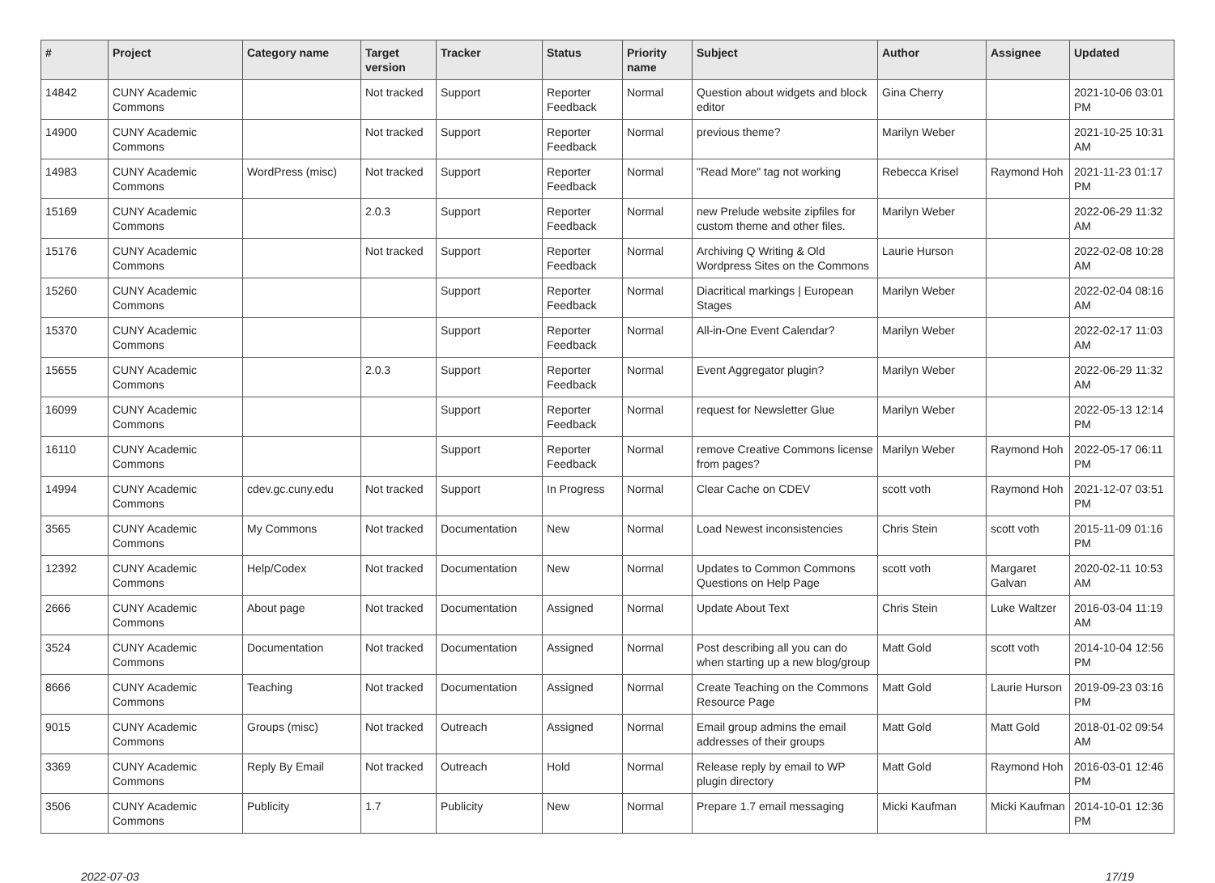| # | Project | Category name | Target version | Tracker | Status | Priority name | Subject | Author | Assignee | Updated |
| --- | --- | --- | --- | --- | --- | --- | --- | --- | --- | --- |
| 14842 | CUNY Academic Commons | | Not tracked | Support | Reporter Feedback | Normal | Question about widgets and block editor | Gina Cherry | | 2021-10-06 03:01 PM |
| 14900 | CUNY Academic Commons | | Not tracked | Support | Reporter Feedback | Normal | previous theme? | Marilyn Weber | | 2021-10-25 10:31 AM |
| 14983 | CUNY Academic Commons | WordPress (misc) | Not tracked | Support | Reporter Feedback | Normal | "Read More" tag not working | Rebecca Krisel | Raymond Hoh | 2021-11-23 01:17 PM |
| 15169 | CUNY Academic Commons | | 2.0.3 | Support | Reporter Feedback | Normal | new Prelude website zipfiles for custom theme and other files. | Marilyn Weber | | 2022-06-29 11:32 AM |
| 15176 | CUNY Academic Commons | | Not tracked | Support | Reporter Feedback | Normal | Archiving Q Writing & Old Wordpress Sites on the Commons | Laurie Hurson | | 2022-02-08 10:28 AM |
| 15260 | CUNY Academic Commons | | | Support | Reporter Feedback | Normal | Diacritical markings / European Stages | Marilyn Weber | | 2022-02-04 08:16 AM |
| 15370 | CUNY Academic Commons | | | Support | Reporter Feedback | Normal | All-in-One Event Calendar? | Marilyn Weber | | 2022-02-17 11:03 AM |
| 15655 | CUNY Academic Commons | | 2.0.3 | Support | Reporter Feedback | Normal | Event Aggregator plugin? | Marilyn Weber | | 2022-06-29 11:32 AM |
| 16099 | CUNY Academic Commons | | | Support | Reporter Feedback | Normal | request for Newsletter Glue | Marilyn Weber | | 2022-05-13 12:14 PM |
| 16110 | CUNY Academic Commons | | | Support | Reporter Feedback | Normal | remove Creative Commons license from pages? | Marilyn Weber | Raymond Hoh | 2022-05-17 06:11 PM |
| 14994 | CUNY Academic Commons | cdev.gc.cuny.edu | Not tracked | Support | In Progress | Normal | Clear Cache on CDEV | scott voth | Raymond Hoh | 2021-12-07 03:51 PM |
| 3565 | CUNY Academic Commons | My Commons | Not tracked | Documentation | New | Normal | Load Newest inconsistencies | Chris Stein | scott voth | 2015-11-09 01:16 PM |
| 12392 | CUNY Academic Commons | Help/Codex | Not tracked | Documentation | New | Normal | Updates to Common Commons Questions on Help Page | scott voth | Margaret Galvan | 2020-02-11 10:53 AM |
| 2666 | CUNY Academic Commons | About page | Not tracked | Documentation | Assigned | Normal | Update About Text | Chris Stein | Luke Waltzer | 2016-03-04 11:19 AM |
| 3524 | CUNY Academic Commons | Documentation | Not tracked | Documentation | Assigned | Normal | Post describing all you can do when starting up a new blog/group | Matt Gold | scott voth | 2014-10-04 12:56 PM |
| 8666 | CUNY Academic Commons | Teaching | Not tracked | Documentation | Assigned | Normal | Create Teaching on the Commons Resource Page | Matt Gold | Laurie Hurson | 2019-09-23 03:16 PM |
| 9015 | CUNY Academic Commons | Groups (misc) | Not tracked | Outreach | Assigned | Normal | Email group admins the email addresses of their groups | Matt Gold | Matt Gold | 2018-01-02 09:54 AM |
| 3369 | CUNY Academic Commons | Reply By Email | Not tracked | Outreach | Hold | Normal | Release reply by email to WP plugin directory | Matt Gold | Raymond Hoh | 2016-03-01 12:46 PM |
| 3506 | CUNY Academic Commons | Publicity | 1.7 | Publicity | New | Normal | Prepare 1.7 email messaging | Micki Kaufman | Micki Kaufman | 2014-10-01 12:36 PM |
2022-07-03 17/19